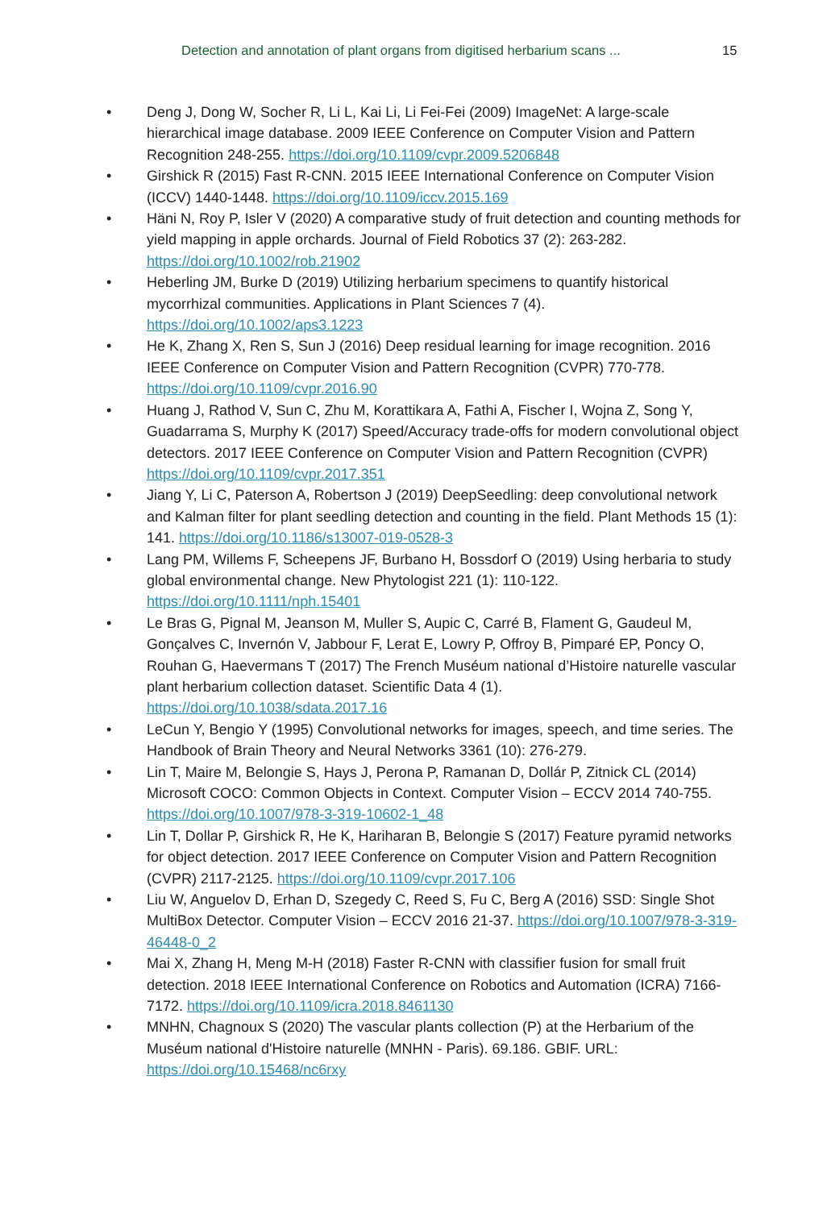Detection and annotation of plant organs from digitised herbarium scans ... 15
• Deng J, Dong W, Socher R, Li L, Kai Li, Li Fei-Fei (2009) ImageNet: A large-scale hierarchical image database. 2009 IEEE Conference on Computer Vision and Pattern Recognition 248-255. https://doi.org/10.1109/cvpr.2009.5206848
• Girshick R (2015) Fast R-CNN. 2015 IEEE International Conference on Computer Vision (ICCV) 1440-1448. https://doi.org/10.1109/iccv.2015.169
• Häni N, Roy P, Isler V (2020) A comparative study of fruit detection and counting methods for yield mapping in apple orchards. Journal of Field Robotics 37 (2): 263-282. https://doi.org/10.1002/rob.21902
• Heberling JM, Burke D (2019) Utilizing herbarium specimens to quantify historical mycorrhizal communities. Applications in Plant Sciences 7 (4). https://doi.org/10.1002/aps3.1223
• He K, Zhang X, Ren S, Sun J (2016) Deep residual learning for image recognition. 2016 IEEE Conference on Computer Vision and Pattern Recognition (CVPR) 770-778. https://doi.org/10.1109/cvpr.2016.90
• Huang J, Rathod V, Sun C, Zhu M, Korattikara A, Fathi A, Fischer I, Wojna Z, Song Y, Guadarrama S, Murphy K (2017) Speed/Accuracy trade-offs for modern convolutional object detectors. 2017 IEEE Conference on Computer Vision and Pattern Recognition (CVPR) https://doi.org/10.1109/cvpr.2017.351
• Jiang Y, Li C, Paterson A, Robertson J (2019) DeepSeedling: deep convolutional network and Kalman filter for plant seedling detection and counting in the field. Plant Methods 15 (1): 141. https://doi.org/10.1186/s13007-019-0528-3
• Lang PM, Willems F, Scheepens JF, Burbano H, Bossdorf O (2019) Using herbaria to study global environmental change. New Phytologist 221 (1): 110-122. https://doi.org/10.1111/nph.15401
• Le Bras G, Pignal M, Jeanson M, Muller S, Aupic C, Carré B, Flament G, Gaudeul M, Gonçalves C, Invernón V, Jabbour F, Lerat E, Lowry P, Offroy B, Pimparé EP, Poncy O, Rouhan G, Haevermans T (2017) The French Muséum national d’Histoire naturelle vascular plant herbarium collection dataset. Scientific Data 4 (1). https://doi.org/10.1038/sdata.2017.16
• LeCun Y, Bengio Y (1995) Convolutional networks for images, speech, and time series. The Handbook of Brain Theory and Neural Networks 3361 (10): 276-279.
• Lin T, Maire M, Belongie S, Hays J, Perona P, Ramanan D, Dollár P, Zitnick CL (2014) Microsoft COCO: Common Objects in Context. Computer Vision – ECCV 2014 740-755. https://doi.org/10.1007/978-3-319-10602-1_48
• Lin T, Dollar P, Girshick R, He K, Hariharan B, Belongie S (2017) Feature pyramid networks for object detection. 2017 IEEE Conference on Computer Vision and Pattern Recognition (CVPR) 2117-2125. https://doi.org/10.1109/cvpr.2017.106
• Liu W, Anguelov D, Erhan D, Szegedy C, Reed S, Fu C, Berg A (2016) SSD: Single Shot MultiBox Detector. Computer Vision – ECCV 2016 21-37. https://doi.org/10.1007/978-3-319-46448-0_2
• Mai X, Zhang H, Meng M-H (2018) Faster R-CNN with classifier fusion for small fruit detection. 2018 IEEE International Conference on Robotics and Automation (ICRA) 7166-7172. https://doi.org/10.1109/icra.2018.8461130
• MNHN, Chagnoux S (2020) The vascular plants collection (P) at the Herbarium of the Muséum national d'Histoire naturelle (MNHN - Paris). 69.186. GBIF. URL: https://doi.org/10.15468/nc6rxy